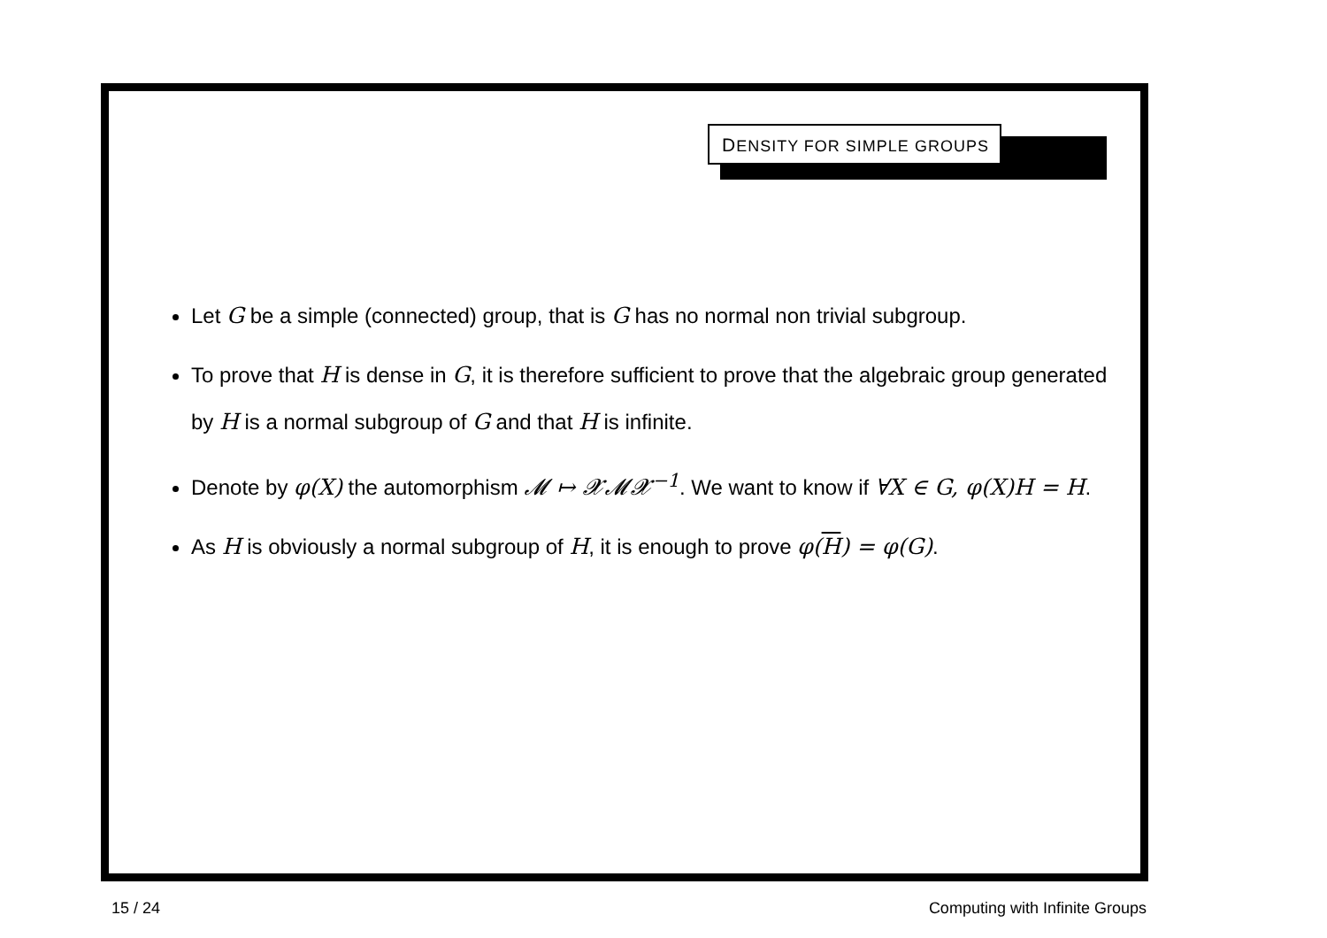DENSITY FOR SIMPLE GROUPS
Let G be a simple (connected) group, that is G has no normal non trivial subgroup.
To prove that H is dense in G, it is therefore sufficient to prove that the algebraic group generated by H is a normal subgroup of G and that H is infinite.
Denote by φ(X) the automorphism 𝓜 ↦ 𝓧𝓜𝓧<sup>−1</sup>. We want to know if ∀X ∈ G, φ(X)H = H.
As H is obviously a normal subgroup of H, it is enough to prove φ(H) = φ(G).
15 / 24 Computing with Infinite Groups